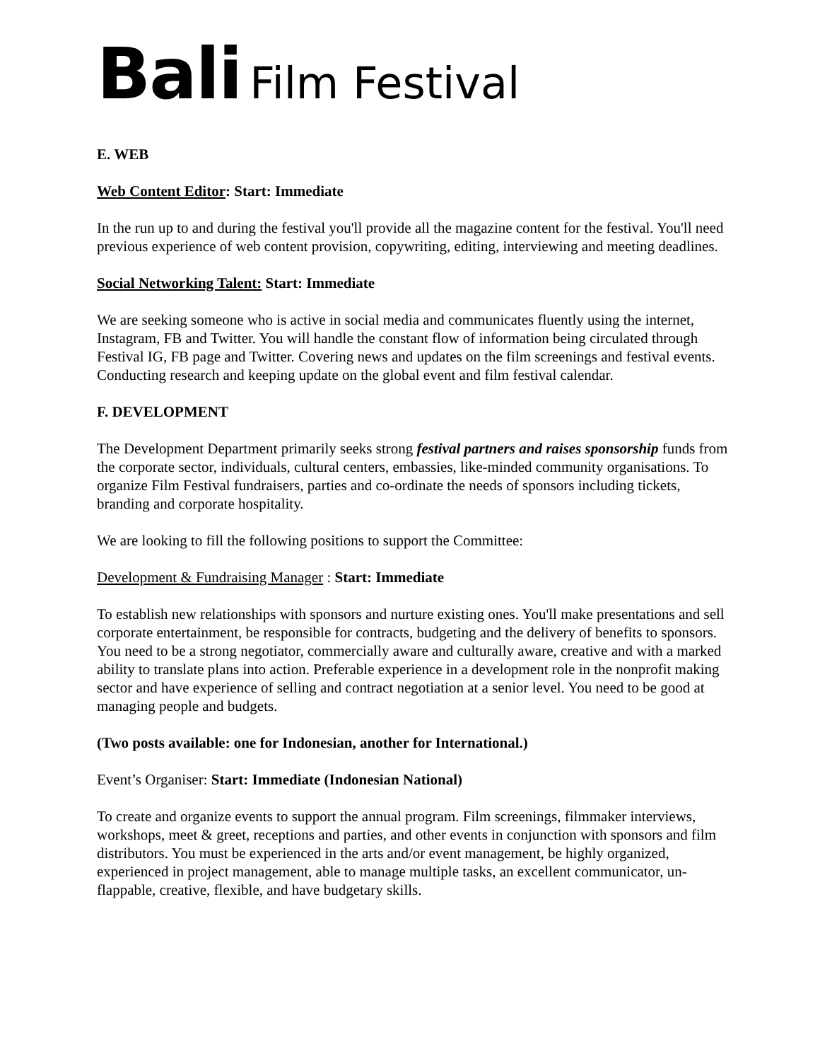Bali Film Festival
E. WEB
Web Content Editor: Start: Immediate
In the run up to and during the festival you'll provide all the magazine content for the festival. You'll need previous experience of web content provision, copywriting, editing, interviewing and meeting deadlines.
Social Networking Talent: Start: Immediate
We are seeking someone who is active in social media and communicates fluently using the internet, Instagram, FB and Twitter. You will handle the constant flow of information being circulated through Festival IG, FB page and Twitter. Covering news and updates on the film screenings and festival events. Conducting research and keeping update on the global event and film festival calendar.
F. DEVELOPMENT
The Development Department primarily seeks strong festival partners and raises sponsorship funds from the corporate sector, individuals, cultural centers, embassies, like-minded community organisations. To organize Film Festival fundraisers, parties and co-ordinate the needs of sponsors including tickets, branding and corporate hospitality.
We are looking to fill the following positions to support the Committee:
Development & Fundraising Manager : Start: Immediate
To establish new relationships with sponsors and nurture existing ones. You'll make presentations and sell corporate entertainment, be responsible for contracts, budgeting and the delivery of benefits to sponsors. You need to be a strong negotiator, commercially aware and culturally aware, creative and with a marked ability to translate plans into action. Preferable experience in a development role in the nonprofit making sector and have experience of selling and contract negotiation at a senior level. You need to be good at managing people and budgets.
(Two posts available: one for Indonesian, another for International.)
Event’s Organiser: Start: Immediate (Indonesian National)
To create and organize events to support the annual program. Film screenings, filmmaker interviews, workshops, meet & greet, receptions and parties, and other events in conjunction with sponsors and film distributors. You must be experienced in the arts and/or event management, be highly organized, experienced in project management, able to manage multiple tasks, an excellent communicator, un-flappable, creative, flexible, and have budgetary skills.